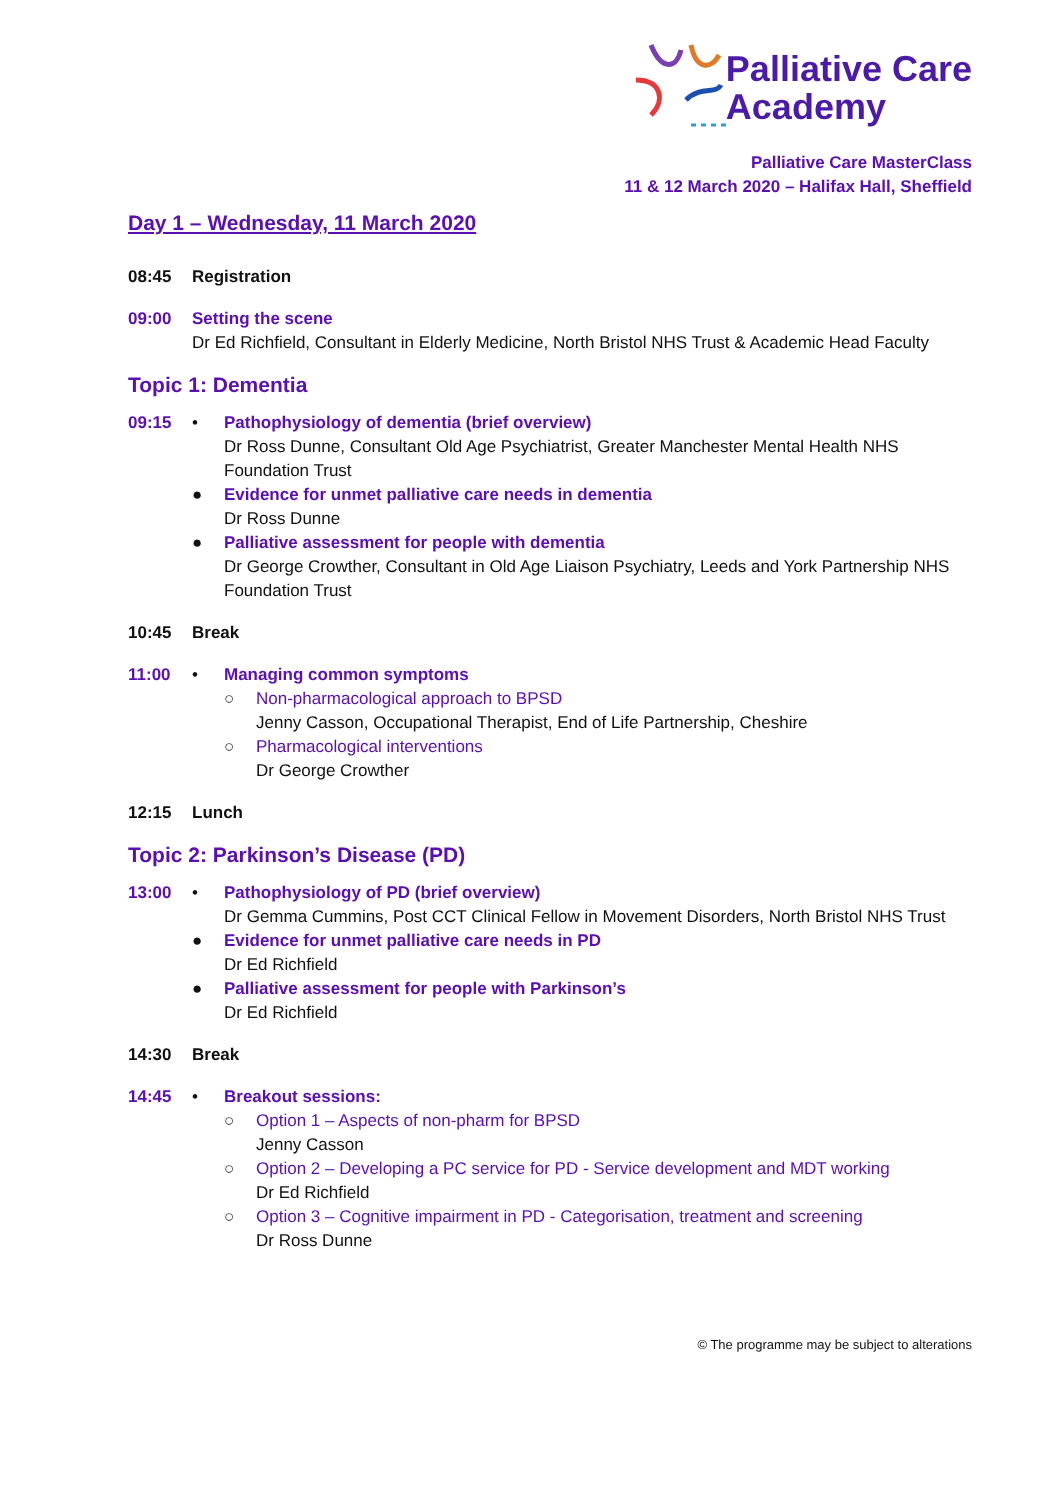Palliative Care
Academy
Palliative Care MasterClass
11 & 12 March 2020 – Halifax Hall, Sheffield
Day 1 – Wednesday, 11 March 2020
08:45 Registration
09:00 Setting the scene
Dr Ed Richfield, Consultant in Elderly Medicine, North Bristol NHS Trust & Academic Head Faculty
Topic 1: Dementia
09:15 • Pathophysiology of dementia (brief overview)
Dr Ross Dunne, Consultant Old Age Psychiatrist, Greater Manchester Mental Health NHS Foundation Trust
● Evidence for unmet palliative care needs in dementia
Dr Ross Dunne
● Palliative assessment for people with dementia
Dr George Crowther, Consultant in Old Age Liaison Psychiatry, Leeds and York Partnership NHS Foundation Trust
10:45 Break
11:00 • Managing common symptoms
○ Non-pharmacological approach to BPSD
Jenny Casson, Occupational Therapist, End of Life Partnership, Cheshire
○ Pharmacological interventions
Dr George Crowther
12:15 Lunch
Topic 2: Parkinson’s Disease (PD)
13:00 • Pathophysiology of PD (brief overview)
Dr Gemma Cummins, Post CCT Clinical Fellow in Movement Disorders, North Bristol NHS Trust
● Evidence for unmet palliative care needs in PD
Dr Ed Richfield
● Palliative assessment for people with Parkinson’s
Dr Ed Richfield
14:30 Break
14:45 • Breakout sessions:
○ Option 1 – Aspects of non-pharm for BPSD
Jenny Casson
○ Option 2 – Developing a PC service for PD - Service development and MDT working
Dr Ed Richfield
○ Option 3 – Cognitive impairment in PD - Categorisation, treatment and screening
Dr Ross Dunne
© The programme may be subject to alterations